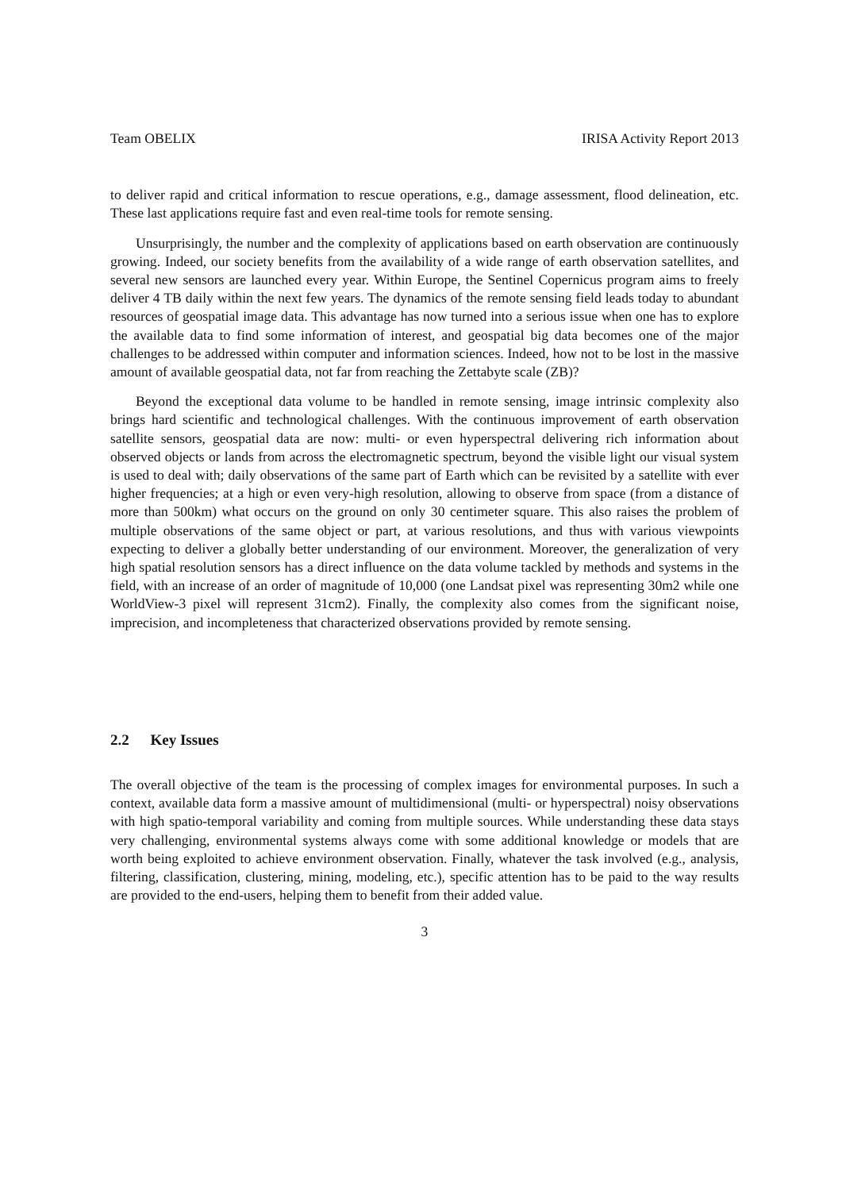Team OBELIX IRISA Activity Report 2013
to deliver rapid and critical information to rescue operations, e.g., damage assessment, flood delineation, etc. These last applications require fast and even real-time tools for remote sensing.
Unsurprisingly, the number and the complexity of applications based on earth observation are continuously growing. Indeed, our society benefits from the availability of a wide range of earth observation satellites, and several new sensors are launched every year. Within Europe, the Sentinel Copernicus program aims to freely deliver 4 TB daily within the next few years. The dynamics of the remote sensing field leads today to abundant resources of geospatial image data. This advantage has now turned into a serious issue when one has to explore the available data to find some information of interest, and geospatial big data becomes one of the major challenges to be addressed within computer and information sciences. Indeed, how not to be lost in the massive amount of available geospatial data, not far from reaching the Zettabyte scale (ZB)?
Beyond the exceptional data volume to be handled in remote sensing, image intrinsic complexity also brings hard scientific and technological challenges. With the continuous improvement of earth observation satellite sensors, geospatial data are now: multi- or even hyperspectral delivering rich information about observed objects or lands from across the electromagnetic spectrum, beyond the visible light our visual system is used to deal with; daily observations of the same part of Earth which can be revisited by a satellite with ever higher frequencies; at a high or even very-high resolution, allowing to observe from space (from a distance of more than 500km) what occurs on the ground on only 30 centimeter square. This also raises the problem of multiple observations of the same object or part, at various resolutions, and thus with various viewpoints expecting to deliver a globally better understanding of our environment. Moreover, the generalization of very high spatial resolution sensors has a direct influence on the data volume tackled by methods and systems in the field, with an increase of an order of magnitude of 10,000 (one Landsat pixel was representing 30m2 while one WorldView-3 pixel will represent 31cm2). Finally, the complexity also comes from the significant noise, imprecision, and incompleteness that characterized observations provided by remote sensing.
2.2 Key Issues
The overall objective of the team is the processing of complex images for environmental purposes. In such a context, available data form a massive amount of multidimensional (multi- or hyperspectral) noisy observations with high spatio-temporal variability and coming from multiple sources. While understanding these data stays very challenging, environmental systems always come with some additional knowledge or models that are worth being exploited to achieve environment observation. Finally, whatever the task involved (e.g., analysis, filtering, classification, clustering, mining, modeling, etc.), specific attention has to be paid to the way results are provided to the end-users, helping them to benefit from their added value.
3